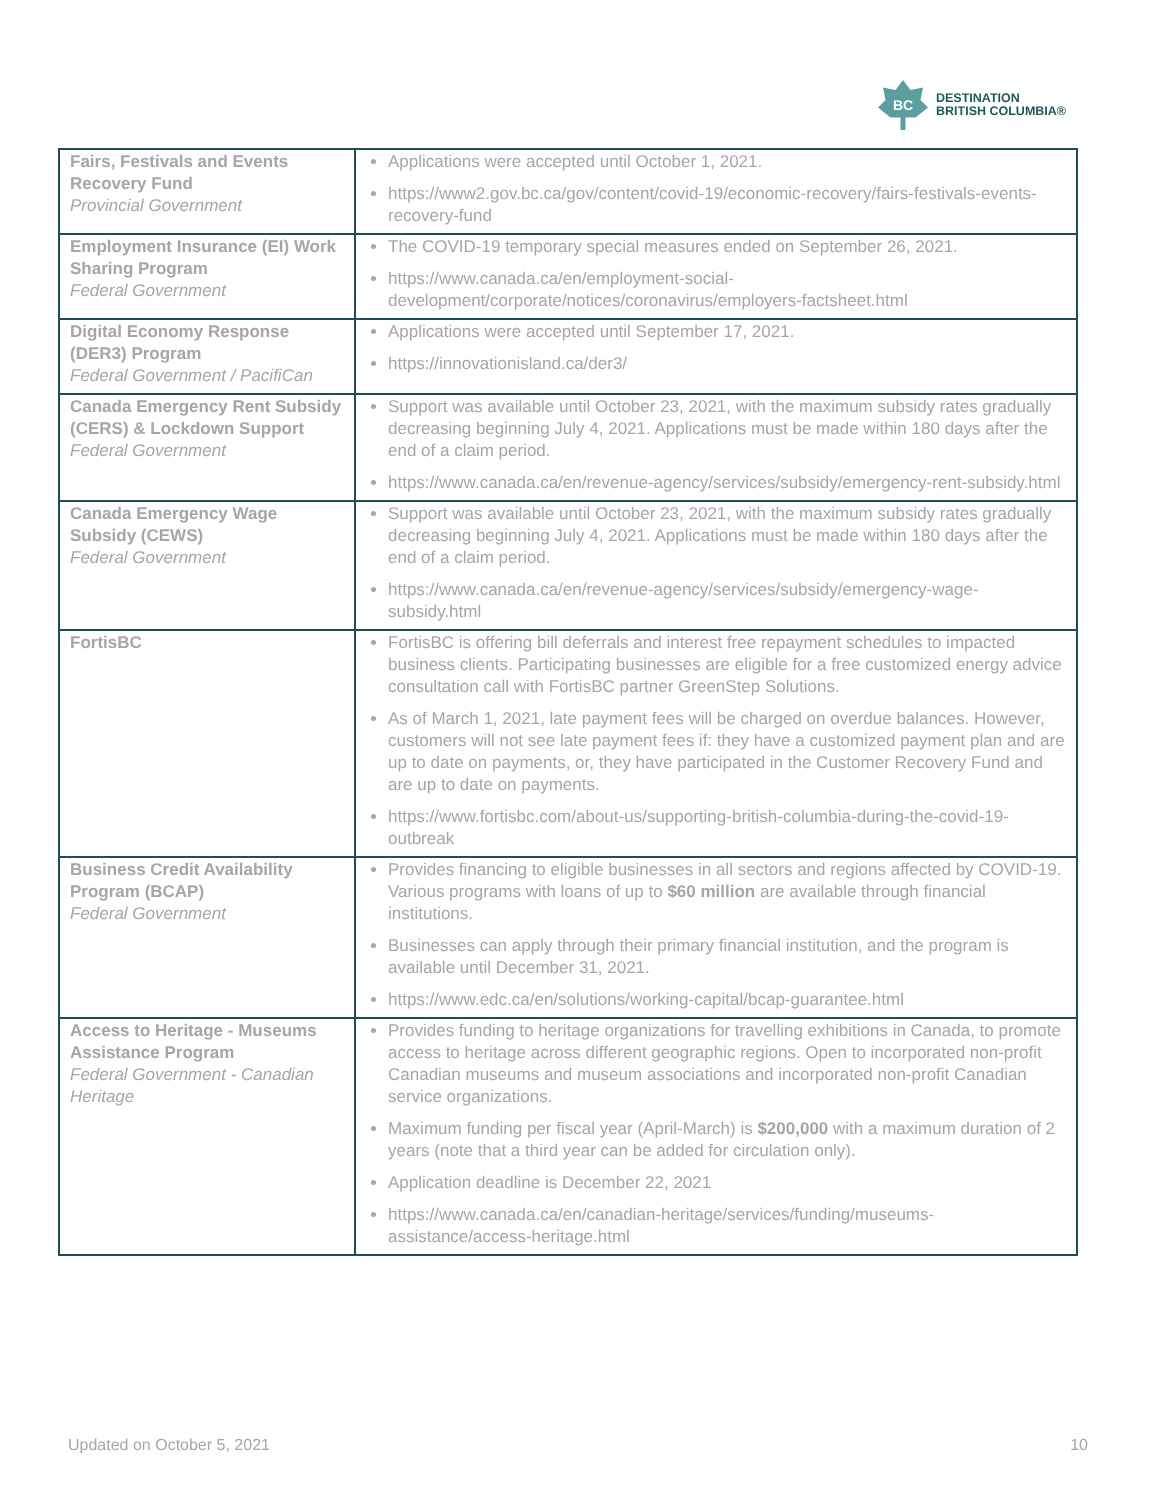BC
DESTINATION
BRITISH COLUMBIA®
| Fairs, Festivals and Events Recovery Fund Provincial Government | Applications were accepted until October 1, 2021. https://www2.gov.bc.ca/gov/content/covid-19/economic-recovery/fairs-festivals-events-recovery-fund |
| Employment Insurance (EI) Work Sharing Program Federal Government | The COVID-19 temporary special measures ended on September 26, 2021. https://www.canada.ca/en/employment-social-development/corporate/notices/coronavirus/employers-factsheet.html |
| Digital Economy Response (DER3) Program Federal Government / PacifiCan | Applications were accepted until September 17, 2021. https://innovationisland.ca/der3/ |
| Canada Emergency Rent Subsidy (CERS) & Lockdown Support Federal Government | Support was available until October 23, 2021, with the maximum subsidy rates gradually decreasing beginning July 4, 2021. Applications must be made within 180 days after the end of a claim period. https://www.canada.ca/en/revenue-agency/services/subsidy/emergency-rent-subsidy.html |
| Canada Emergency Wage Subsidy (CEWS) Federal Government | Support was available until October 23, 2021, with the maximum subsidy rates gradually decreasing beginning July 4, 2021. Applications must be made within 180 days after the end of a claim period. https://www.canada.ca/en/revenue-agency/services/subsidy/emergency-wage-subsidy.html |
| FortisBC | FortisBC is offering bill deferrals and interest free repayment schedules to impacted business clients. Participating businesses are eligible for a free customized energy advice consultation call with FortisBC partner GreenStep Solutions. As of March 1, 2021, late payment fees will be charged on overdue balances. However, customers will not see late payment fees if: they have a customized payment plan and are up to date on payments, or, they have participated in the Customer Recovery Fund and are up to date on payments. https://www.fortisbc.com/about-us/supporting-british-columbia-during-the-covid-19-outbreak |
| Business Credit Availability Program (BCAP) Federal Government | Provides financing to eligible businesses in all sectors and regions affected by COVID-19. Various programs with loans of up to $60 million are available through financial institutions. Businesses can apply through their primary financial institution, and the program is available until December 31, 2021. https://www.edc.ca/en/solutions/working-capital/bcap-guarantee.html |
| Access to Heritage - Museums Assistance Program Federal Government - Canadian Heritage | Provides funding to heritage organizations for travelling exhibitions in Canada, to promote access to heritage across different geographic regions. Open to incorporated non-profit Canadian museums and museum associations and incorporated non-profit Canadian service organizations. Maximum funding per fiscal year (April-March) is $200,000 with a maximum duration of 2 years (note that a third year can be added for circulation only). Application deadline is December 22, 2021 https://www.canada.ca/en/canadian-heritage/services/funding/museums-assistance/access-heritage.html |
Updated on October 5, 2021 10